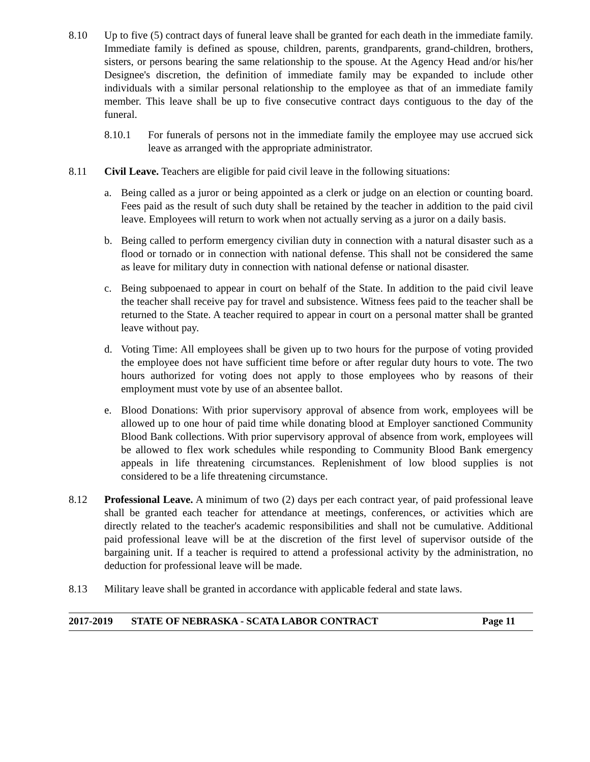8.10 Up to five (5) contract days of funeral leave shall be granted for each death in the immediate family. Immediate family is defined as spouse, children, parents, grandparents, grand-children, brothers, sisters, or persons bearing the same relationship to the spouse. At the Agency Head and/or his/her Designee's discretion, the definition of immediate family may be expanded to include other individuals with a similar personal relationship to the employee as that of an immediate family member. This leave shall be up to five consecutive contract days contiguous to the day of the funeral.
8.10.1 For funerals of persons not in the immediate family the employee may use accrued sick leave as arranged with the appropriate administrator.
8.11 Civil Leave. Teachers are eligible for paid civil leave in the following situations:
a. Being called as a juror or being appointed as a clerk or judge on an election or counting board. Fees paid as the result of such duty shall be retained by the teacher in addition to the paid civil leave. Employees will return to work when not actually serving as a juror on a daily basis.
b. Being called to perform emergency civilian duty in connection with a natural disaster such as a flood or tornado or in connection with national defense. This shall not be considered the same as leave for military duty in connection with national defense or national disaster.
c. Being subpoenaed to appear in court on behalf of the State. In addition to the paid civil leave the teacher shall receive pay for travel and subsistence. Witness fees paid to the teacher shall be returned to the State. A teacher required to appear in court on a personal matter shall be granted leave without pay.
d. Voting Time: All employees shall be given up to two hours for the purpose of voting provided the employee does not have sufficient time before or after regular duty hours to vote. The two hours authorized for voting does not apply to those employees who by reasons of their employment must vote by use of an absentee ballot.
e. Blood Donations: With prior supervisory approval of absence from work, employees will be allowed up to one hour of paid time while donating blood at Employer sanctioned Community Blood Bank collections. With prior supervisory approval of absence from work, employees will be allowed to flex work schedules while responding to Community Blood Bank emergency appeals in life threatening circumstances. Replenishment of low blood supplies is not considered to be a life threatening circumstance.
8.12 Professional Leave. A minimum of two (2) days per each contract year, of paid professional leave shall be granted each teacher for attendance at meetings, conferences, or activities which are directly related to the teacher's academic responsibilities and shall not be cumulative. Additional paid professional leave will be at the discretion of the first level of supervisor outside of the bargaining unit. If a teacher is required to attend a professional activity by the administration, no deduction for professional leave will be made.
8.13 Military leave shall be granted in accordance with applicable federal and state laws.
2017-2019 STATE OF NEBRASKA - SCATA LABOR CONTRACT Page 11